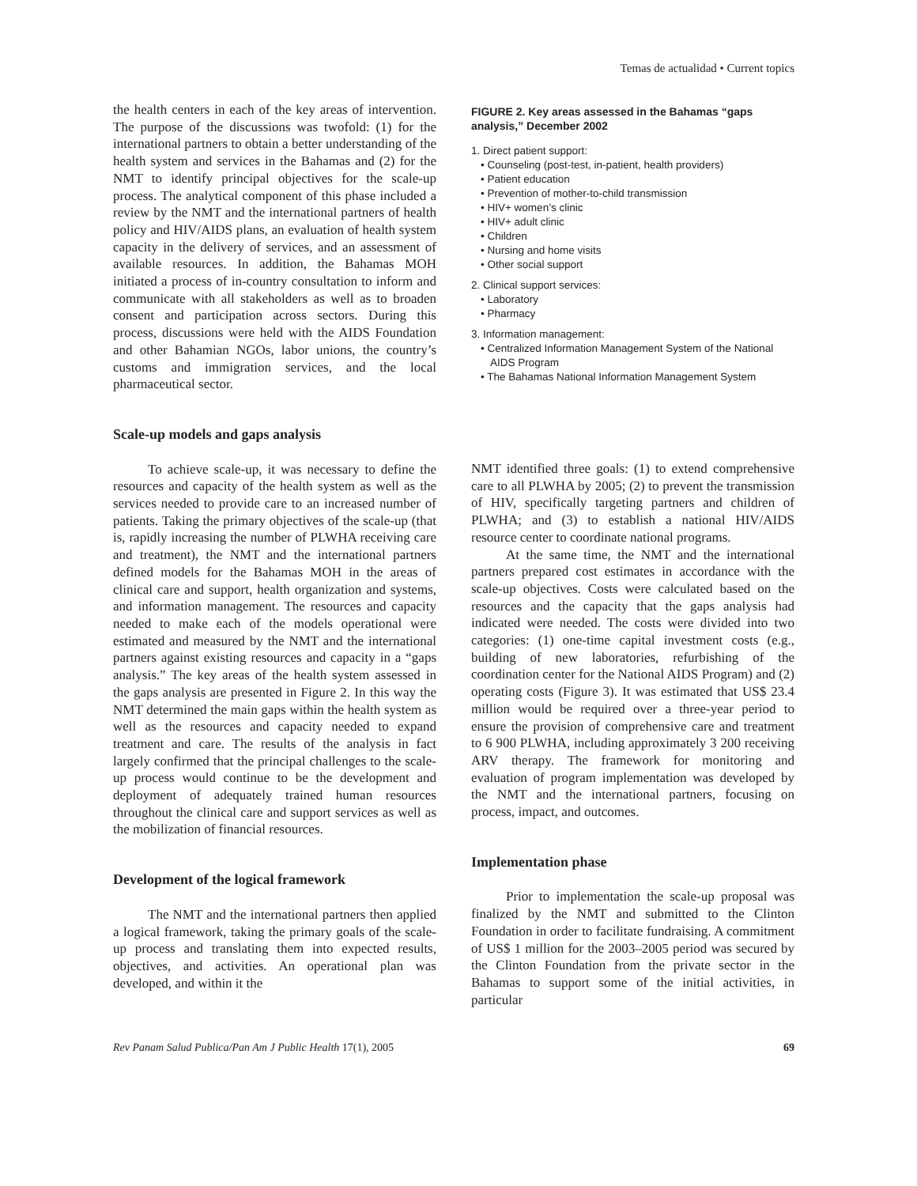Temas de actualidad • Current topics
the health centers in each of the key areas of intervention. The purpose of the discussions was twofold: (1) for the international partners to obtain a better understanding of the health system and services in the Bahamas and (2) for the NMT to identify principal objectives for the scale-up process. The analytical component of this phase included a review by the NMT and the international partners of health policy and HIV/AIDS plans, an evaluation of health system capacity in the delivery of services, and an assessment of available resources. In addition, the Bahamas MOH initiated a process of in-country consultation to inform and communicate with all stakeholders as well as to broaden consent and participation across sectors. During this process, discussions were held with the AIDS Foundation and other Bahamian NGOs, labor unions, the country’s customs and immigration services, and the local pharmaceutical sector.
Scale-up models and gaps analysis
To achieve scale-up, it was necessary to define the resources and capacity of the health system as well as the services needed to provide care to an increased number of patients. Taking the primary objectives of the scale-up (that is, rapidly increasing the number of PLWHA receiving care and treatment), the NMT and the international partners defined models for the Bahamas MOH in the areas of clinical care and support, health organization and systems, and information management. The resources and capacity needed to make each of the models operational were estimated and measured by the NMT and the international partners against existing resources and capacity in a “gaps analysis.” The key areas of the health system assessed in the gaps analysis are presented in Figure 2. In this way the NMT determined the main gaps within the health system as well as the resources and capacity needed to expand treatment and care. The results of the analysis in fact largely confirmed that the principal challenges to the scale-up process would continue to be the development and deployment of adequately trained human resources throughout the clinical care and support services as well as the mobilization of financial resources.
Development of the logical framework
The NMT and the international partners then applied a logical framework, taking the primary goals of the scale-up process and translating them into expected results, objectives, and activities. An operational plan was developed, and within it the
FIGURE 2. Key areas assessed in the Bahamas “gaps analysis,” December 2002
1. Direct patient support:
• Counseling (post-test, in-patient, health providers)
• Patient education
• Prevention of mother-to-child transmission
• HIV+ women’s clinic
• HIV+ adult clinic
• Children
• Nursing and home visits
• Other social support
2. Clinical support services:
• Laboratory
• Pharmacy
3. Information management:
• Centralized Information Management System of the National
AIDS Program
• The Bahamas National Information Management System
NMT identified three goals: (1) to extend comprehensive care to all PLWHA by 2005; (2) to prevent the transmission of HIV, specifically targeting partners and children of PLWHA; and (3) to establish a national HIV/AIDS resource center to coordinate national programs.
At the same time, the NMT and the international partners prepared cost estimates in accordance with the scale-up objectives. Costs were calculated based on the resources and the capacity that the gaps analysis had indicated were needed. The costs were divided into two categories: (1) one-time capital investment costs (e.g., building of new laboratories, refurbishing of the coordination center for the National AIDS Program) and (2) operating costs (Figure 3). It was estimated that US$ 23.4 million would be required over a three-year period to ensure the provision of comprehensive care and treatment to 6 900 PLWHA, including approximately 3 200 receiving ARV therapy. The framework for monitoring and evaluation of program implementation was developed by the NMT and the international partners, focusing on process, impact, and outcomes.
Implementation phase
Prior to implementation the scale-up proposal was finalized by the NMT and submitted to the Clinton Foundation in order to facilitate fundraising. A commitment of US$ 1 million for the 2003–2005 period was secured by the Clinton Foundation from the private sector in the Bahamas to support some of the initial activities, in particular
Rev Panam Salud Publica/Pan Am J Public Health 17(1), 2005 69